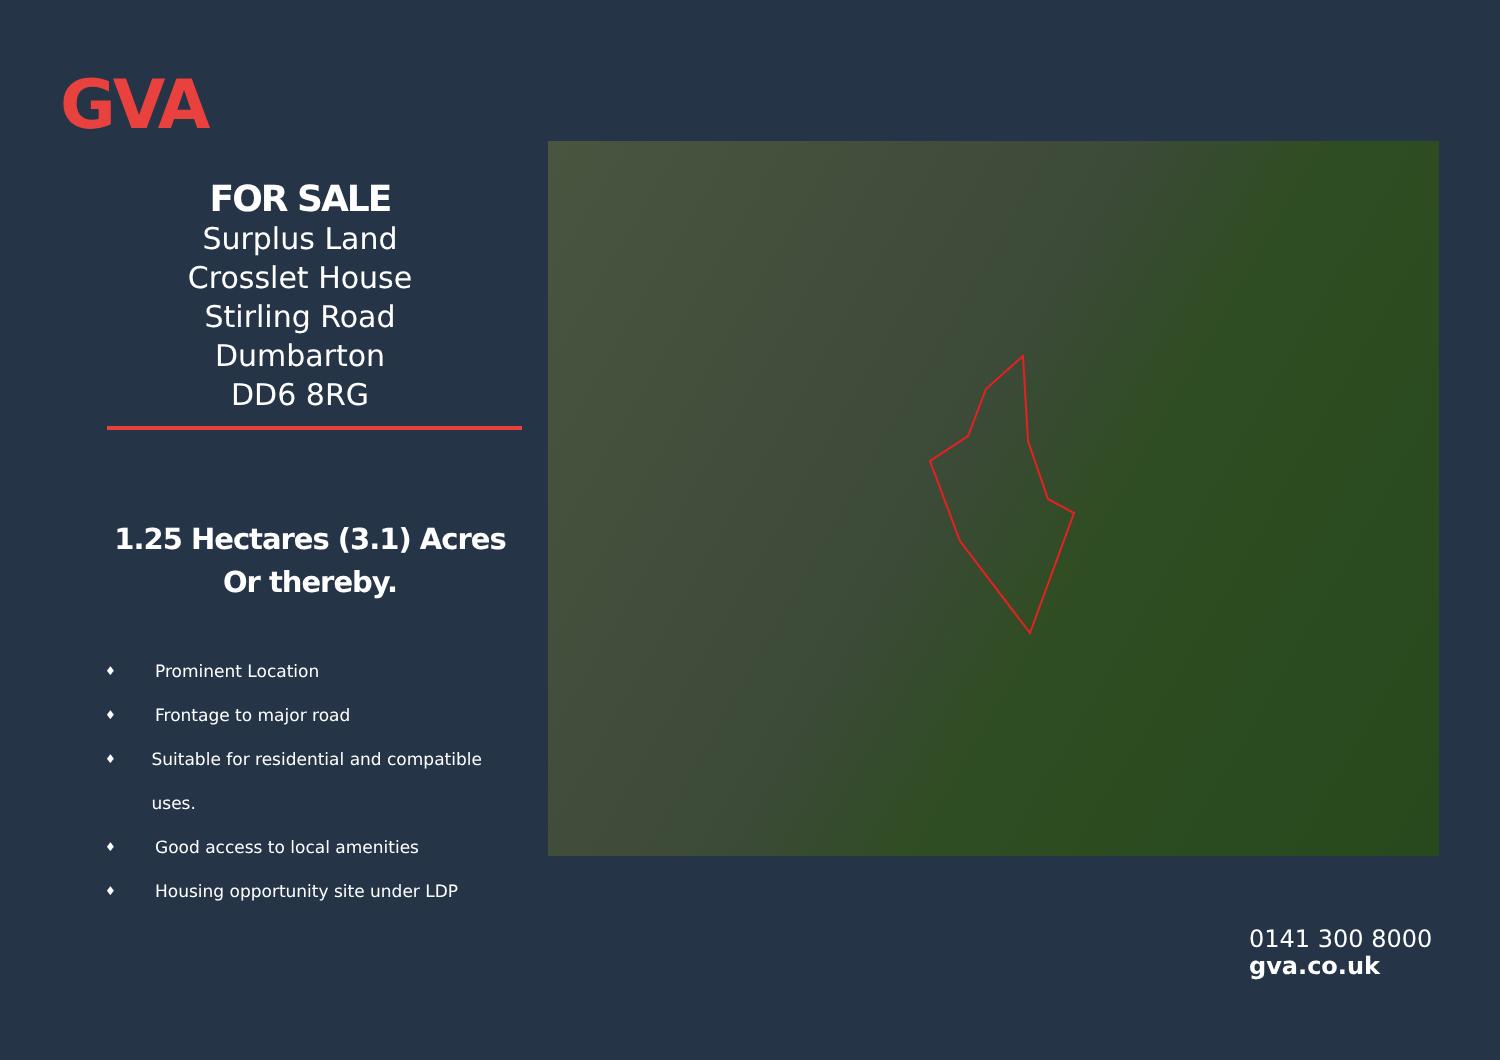GVA
FOR SALE
Surplus Land
Crosslet House
Stirling Road
Dumbarton
DD6 8RG
1.25 Hectares (3.1) Acres
Or thereby.
♦ Prominent Location
♦ Frontage to major road
♦ Suitable for residential and compatible uses.
♦ Good access to local amenities
♦ Housing opportunity site under LDP
0141 300 8000
gva.co.uk